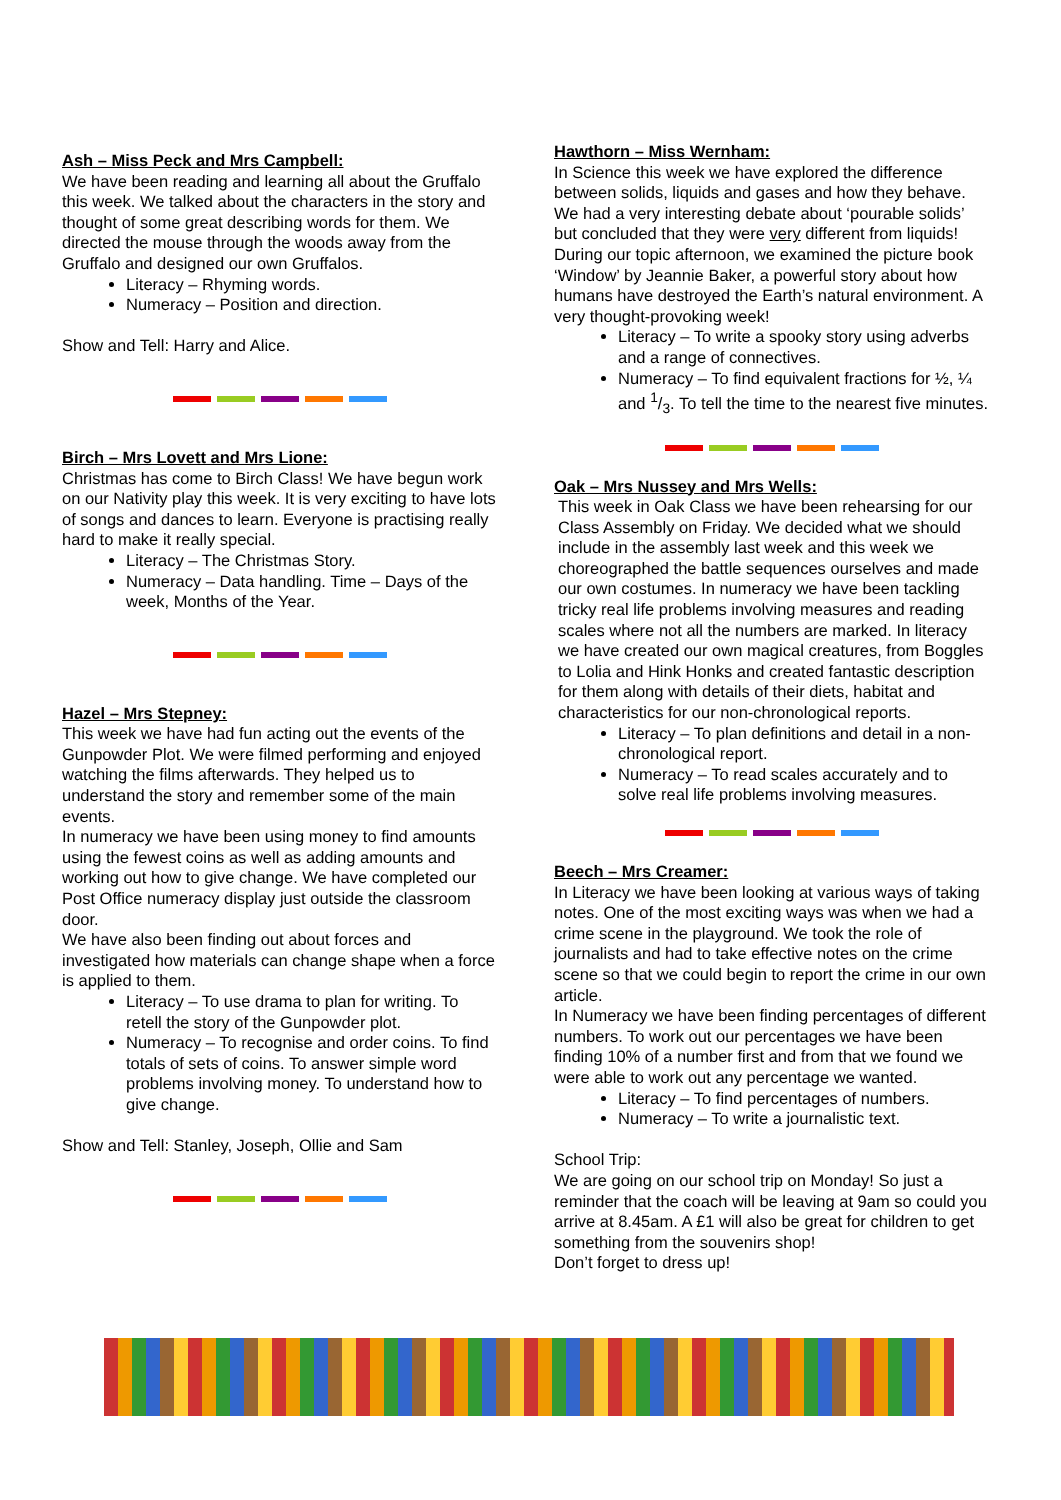Ash – Miss Peck and Mrs Campbell:
We have been reading and learning all about the Gruffalo this week. We talked about the characters in the story and thought of some great describing words for them. We directed the mouse through the woods away from the Gruffalo and designed our own Gruffalos.
Literacy – Rhyming words.
Numeracy – Position and direction.
Show and Tell: Harry and Alice.
Birch – Mrs Lovett and Mrs Lione:
Christmas has come to Birch Class! We have begun work on our Nativity play this week. It is very exciting to have lots of songs and dances to learn. Everyone is practising really hard to make it really special.
Literacy – The Christmas Story.
Numeracy – Data handling. Time – Days of the week, Months of the Year.
Hazel – Mrs Stepney:
This week we have had fun acting out the events of the Gunpowder Plot. We were filmed performing and enjoyed watching the films afterwards. They helped us to understand the story and remember some of the main events.
In numeracy we have been using money to find amounts using the fewest coins as well as adding amounts and working out how to give change. We have completed our Post Office numeracy display just outside the classroom door.
We have also been finding out about forces and investigated how materials can change shape when a force is applied to them.
Literacy – To use drama to plan for writing. To retell the story of the Gunpowder plot.
Numeracy – To recognise and order coins. To find totals of sets of coins. To answer simple word problems involving money. To understand how to give change.
Show and Tell: Stanley, Joseph, Ollie and Sam
Hawthorn – Miss Wernham:
In Science this week we have explored the difference between solids, liquids and gases and how they behave. We had a very interesting debate about ‘pourable solids’ but concluded that they were very different from liquids! During our topic afternoon, we examined the picture book ‘Window’ by Jeannie Baker, a powerful story about how humans have destroyed the Earth’s natural environment. A very thought-provoking week!
Literacy – To write a spooky story using adverbs and a range of connectives.
Numeracy – To find equivalent fractions for ½, ¼ and 1/3. To tell the time to the nearest five minutes.
Oak – Mrs Nussey and Mrs Wells:
This week in Oak Class we have been rehearsing for our Class Assembly on Friday. We decided what we should include in the assembly last week and this week we choreographed the battle sequences ourselves and made our own costumes. In numeracy we have been tackling tricky real life problems involving measures and reading scales where not all the numbers are marked. In literacy we have created our own magical creatures, from Boggles to Lolia and Hink Honks and created fantastic description for them along with details of their diets, habitat and characteristics for our non-chronological reports.
Literacy – To plan definitions and detail in a non-chronological report.
Numeracy – To read scales accurately and to solve real life problems involving measures.
Beech – Mrs Creamer:
In Literacy we have been looking at various ways of taking notes. One of the most exciting ways was when we had a crime scene in the playground. We took the role of journalists and had to take effective notes on the crime scene so that we could begin to report the crime in our own article.
In Numeracy we have been finding percentages of different numbers. To work out our percentages we have been finding 10% of a number first and from that we found we were able to work out any percentage we wanted.
Literacy – To find percentages of numbers.
Numeracy – To write a journalistic text.
School Trip:
We are going on our school trip on Monday! So just a reminder that the coach will be leaving at 9am so could you arrive at 8.45am. A £1 will also be great for children to get something from the souvenirs shop!
Don’t forget to dress up!